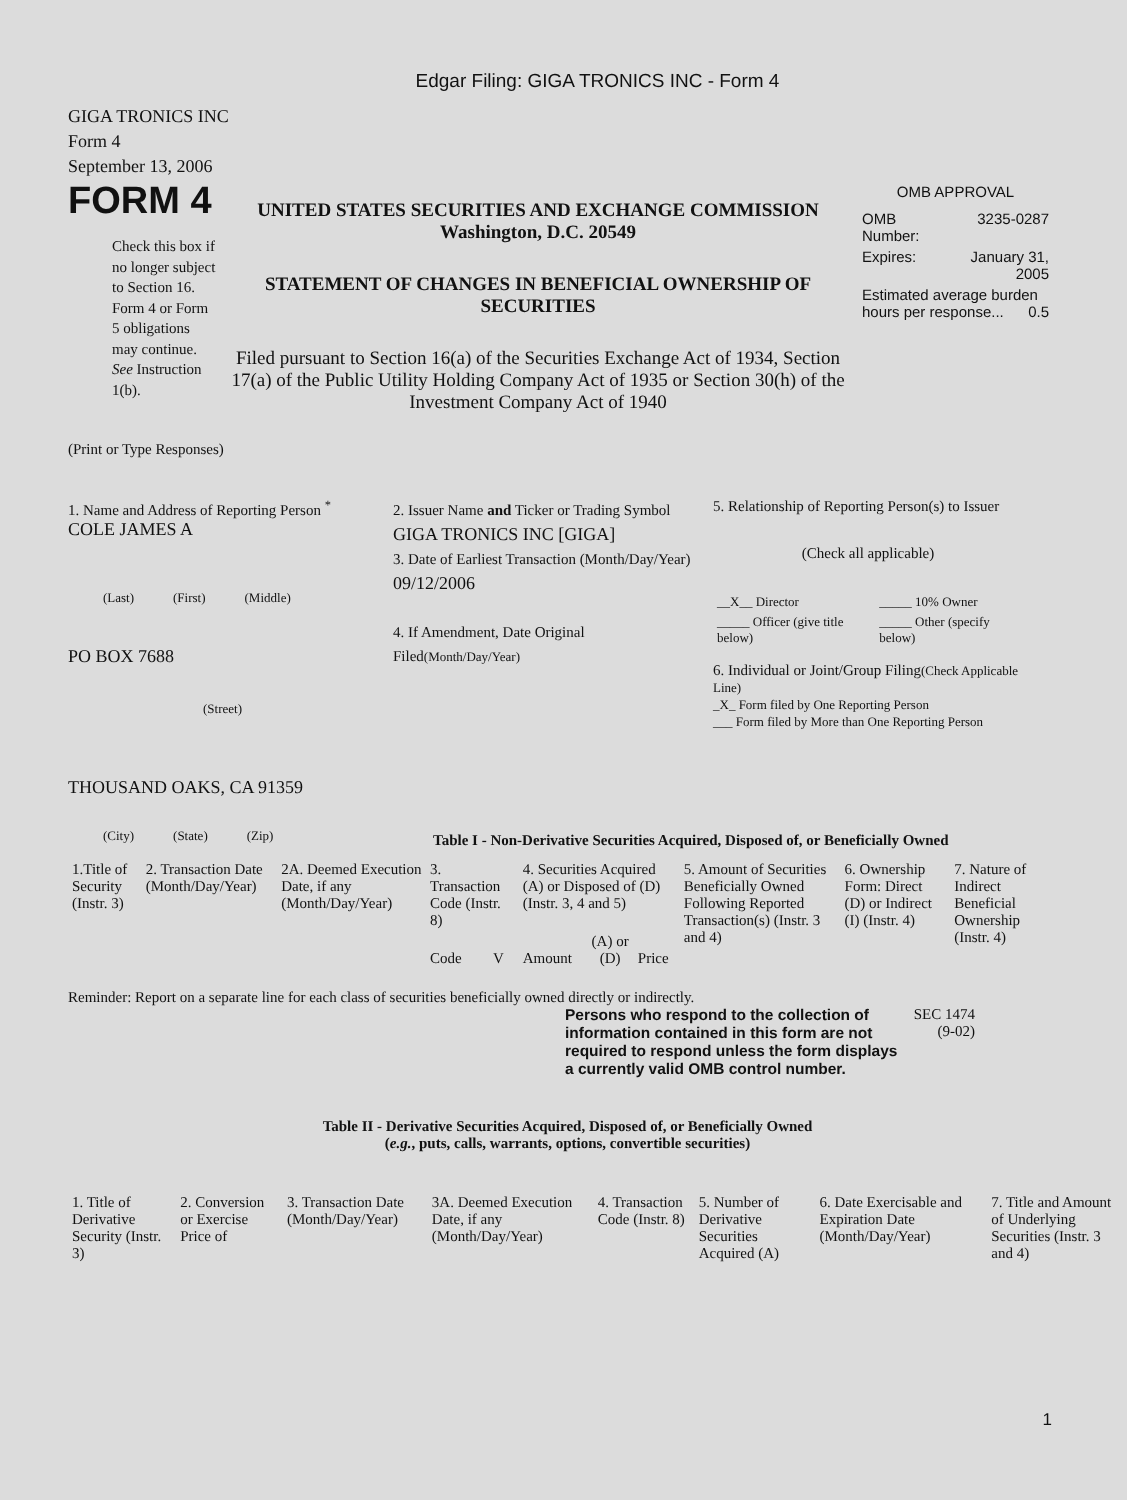Edgar Filing: GIGA TRONICS INC - Form 4
GIGA TRONICS INC
Form 4
September 13, 2006
FORM 4
Check this box if no longer subject to Section 16. Form 4 or Form 5 obligations may continue. See Instruction 1(b).
UNITED STATES SECURITIES AND EXCHANGE COMMISSION
Washington, D.C. 20549
STATEMENT OF CHANGES IN BENEFICIAL OWNERSHIP OF SECURITIES
Filed pursuant to Section 16(a) of the Securities Exchange Act of 1934, Section 17(a) of the Public Utility Holding Company Act of 1935 or Section 30(h) of the Investment Company Act of 1940
OMB APPROVAL
| OMB Number: | 3235-0287 |
| Expires: | January 31, 2005 |
| Estimated average burden hours per response... 0.5 | |
(Print or Type Responses)
1. Name and Address of Reporting Person <sup>*</sup>
COLE JAMES A
(Last) (First) (Middle)
PO BOX 7688
(Street)
THOUSAND OAKS, CA 91359
(City) (State) (Zip)
2. Issuer Name and Ticker or Trading Symbol
GIGA TRONICS INC [GIGA]
3. Date of Earliest Transaction (Month/Day/Year)
09/12/2006
4. If Amendment, Date Original Filed(Month/Day/Year)
5. Relationship of Reporting Person(s) to Issuer
(Check all applicable)
| __X__ Director | _____ 10% Owner |
| _____ Officer (give title below) | _____ Other (specify below) |
6. Individual or Joint/Group Filing(Check Applicable Line)
_X_ Form filed by One Reporting Person
___ Form filed by More than One Reporting Person
Table I - Non-Derivative Securities Acquired, Disposed of, or Beneficially Owned
| 1.Title of Security (Instr. 3) | 2. Transaction Date (Month/Day/Year) | 2A. Deemed Execution Date, if any (Month/Day/Year) | 3. Transaction Code (Instr. 8) | | 4. Securities Acquired (A) or Disposed of (D) (Instr. 3, 4 and 5) | | | 5. Amount of Securities Beneficially Owned Following Reported Transaction(s) (Instr. 3 and 4) | 6. Ownership Form: Direct (D) or Indirect (I) (Instr. 4) | 7. Nature of Indirect Beneficial Ownership (Instr. 4) |
| --- | --- | --- | --- | --- | --- | --- | --- | --- | --- | --- |
| | | | Code | V | Amount | (A) or (D) | Price | | | |
Reminder: Report on a separate line for each class of securities beneficially owned directly or indirectly.
Persons who respond to the collection of information contained in this form are not required to respond unless the form displays a currently valid OMB control number.
SEC 1474 (9-02)
Table II - Derivative Securities Acquired, Disposed of, or Beneficially Owned
(e.g., puts, calls, warrants, options, convertible securities)
| 1. Title of Derivative Security (Instr. 3) | 2. Conversion or Exercise Price of | 3. Transaction Date (Month/Day/Year) | 3A. Deemed Execution Date, if any (Month/Day/Year) | 4. Transaction Code (Instr. 8) | 5. Number of Derivative Securities Acquired (A) | 6. Date Exercisable and Expiration Date (Month/Day/Year) | 7. Title and Amount of Underlying Securities (Instr. 3 and 4) |
| --- | --- | --- | --- | --- | --- | --- | --- |
1